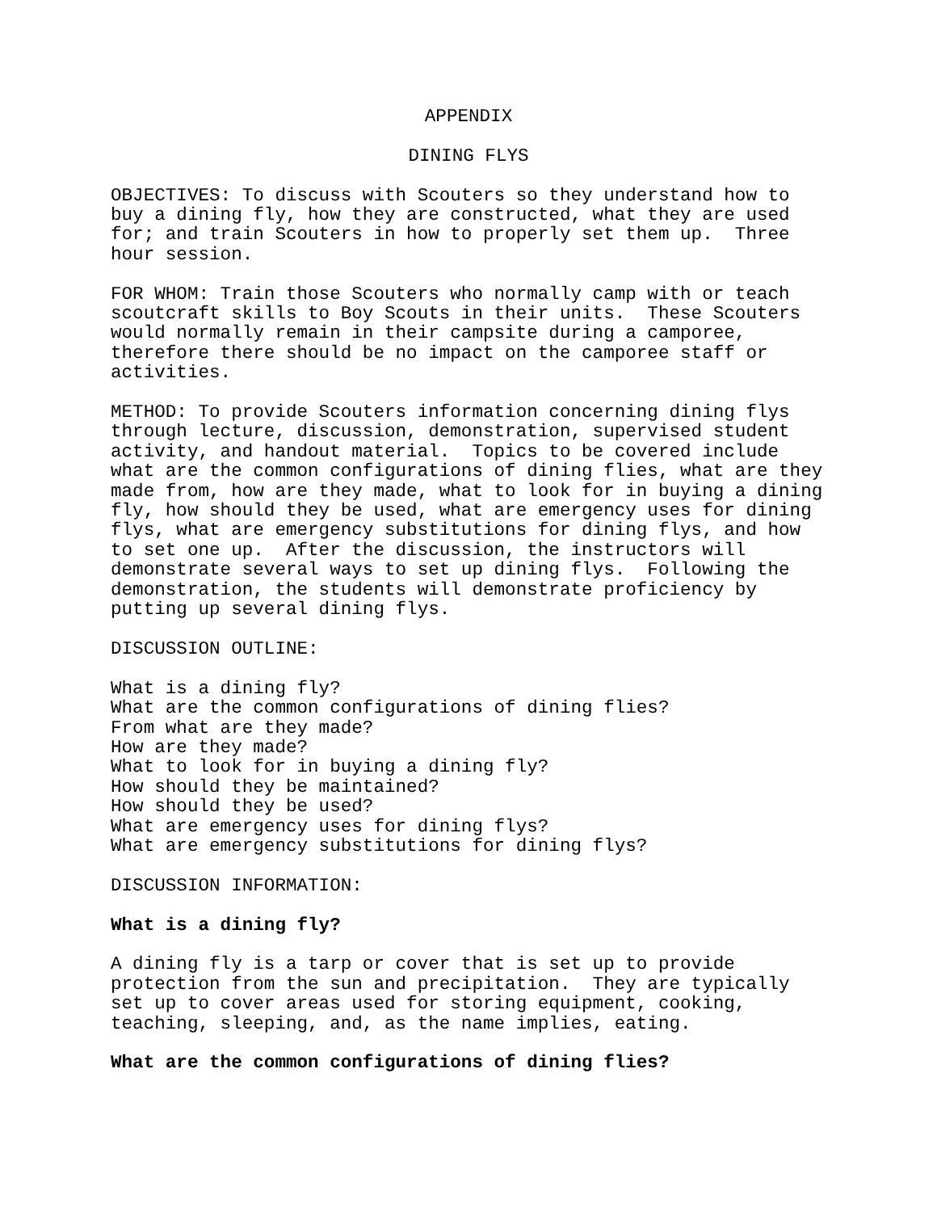APPENDIX
DINING FLYS
OBJECTIVES: To discuss with Scouters so they understand how to buy a dining fly, how they are constructed, what they are used for; and train Scouters in how to properly set them up. Three hour session.
FOR WHOM: Train those Scouters who normally camp with or teach scoutcraft skills to Boy Scouts in their units. These Scouters would normally remain in their campsite during a camporee, therefore there should be no impact on the camporee staff or activities.
METHOD: To provide Scouters information concerning dining flys through lecture, discussion, demonstration, supervised student activity, and handout material. Topics to be covered include what are the common configurations of dining flies, what are they made from, how are they made, what to look for in buying a dining fly, how should they be used, what are emergency uses for dining flys, what are emergency substitutions for dining flys, and how to set one up. After the discussion, the instructors will demonstrate several ways to set up dining flys. Following the demonstration, the students will demonstrate proficiency by putting up several dining flys.
DISCUSSION OUTLINE:
What is a dining fly? What are the common configurations of dining flies? From what are they made? How are they made? What to look for in buying a dining fly? How should they be maintained? How should they be used? What are emergency uses for dining flys? What are emergency substitutions for dining flys?
DISCUSSION INFORMATION:
What is a dining fly?
A dining fly is a tarp or cover that is set up to provide protection from the sun and precipitation. They are typically set up to cover areas used for storing equipment, cooking, teaching, sleeping, and, as the name implies, eating.
What are the common configurations of dining flies?